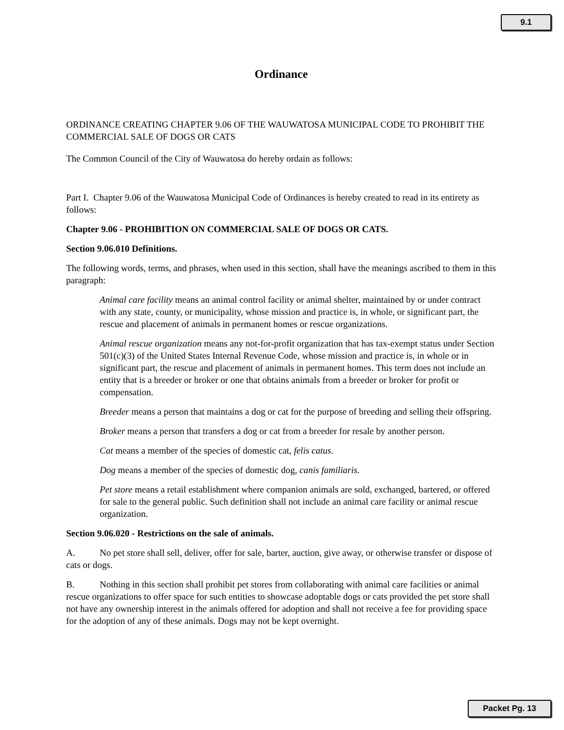9.1
Ordinance
ORDINANCE CREATING CHAPTER 9.06 OF THE WAUWATOSA MUNICIPAL CODE TO PROHIBIT THE COMMERCIAL SALE OF DOGS OR CATS
The Common Council of the City of Wauwatosa do hereby ordain as follows:
Part I. Chapter 9.06 of the Wauwatosa Municipal Code of Ordinances is hereby created to read in its entirety as follows:
Chapter 9.06 - PROHIBITION ON COMMERCIAL SALE OF DOGS OR CATS.
Section 9.06.010 Definitions.
The following words, terms, and phrases, when used in this section, shall have the meanings ascribed to them in this paragraph:
Animal care facility means an animal control facility or animal shelter, maintained by or under contract with any state, county, or municipality, whose mission and practice is, in whole, or significant part, the rescue and placement of animals in permanent homes or rescue organizations.
Animal rescue organization means any not-for-profit organization that has tax-exempt status under Section 501(c)(3) of the United States Internal Revenue Code, whose mission and practice is, in whole or in significant part, the rescue and placement of animals in permanent homes. This term does not include an entity that is a breeder or broker or one that obtains animals from a breeder or broker for profit or compensation.
Breeder means a person that maintains a dog or cat for the purpose of breeding and selling their offspring.
Broker means a person that transfers a dog or cat from a breeder for resale by another person.
Cat means a member of the species of domestic cat, felis catus.
Dog means a member of the species of domestic dog, canis familiaris.
Pet store means a retail establishment where companion animals are sold, exchanged, bartered, or offered for sale to the general public. Such definition shall not include an animal care facility or animal rescue organization.
Section 9.06.020 - Restrictions on the sale of animals.
A. No pet store shall sell, deliver, offer for sale, barter, auction, give away, or otherwise transfer or dispose of cats or dogs.
B. Nothing in this section shall prohibit pet stores from collaborating with animal care facilities or animal rescue organizations to offer space for such entities to showcase adoptable dogs or cats provided the pet store shall not have any ownership interest in the animals offered for adoption and shall not receive a fee for providing space for the adoption of any of these animals. Dogs may not be kept overnight.
Packet Pg. 13